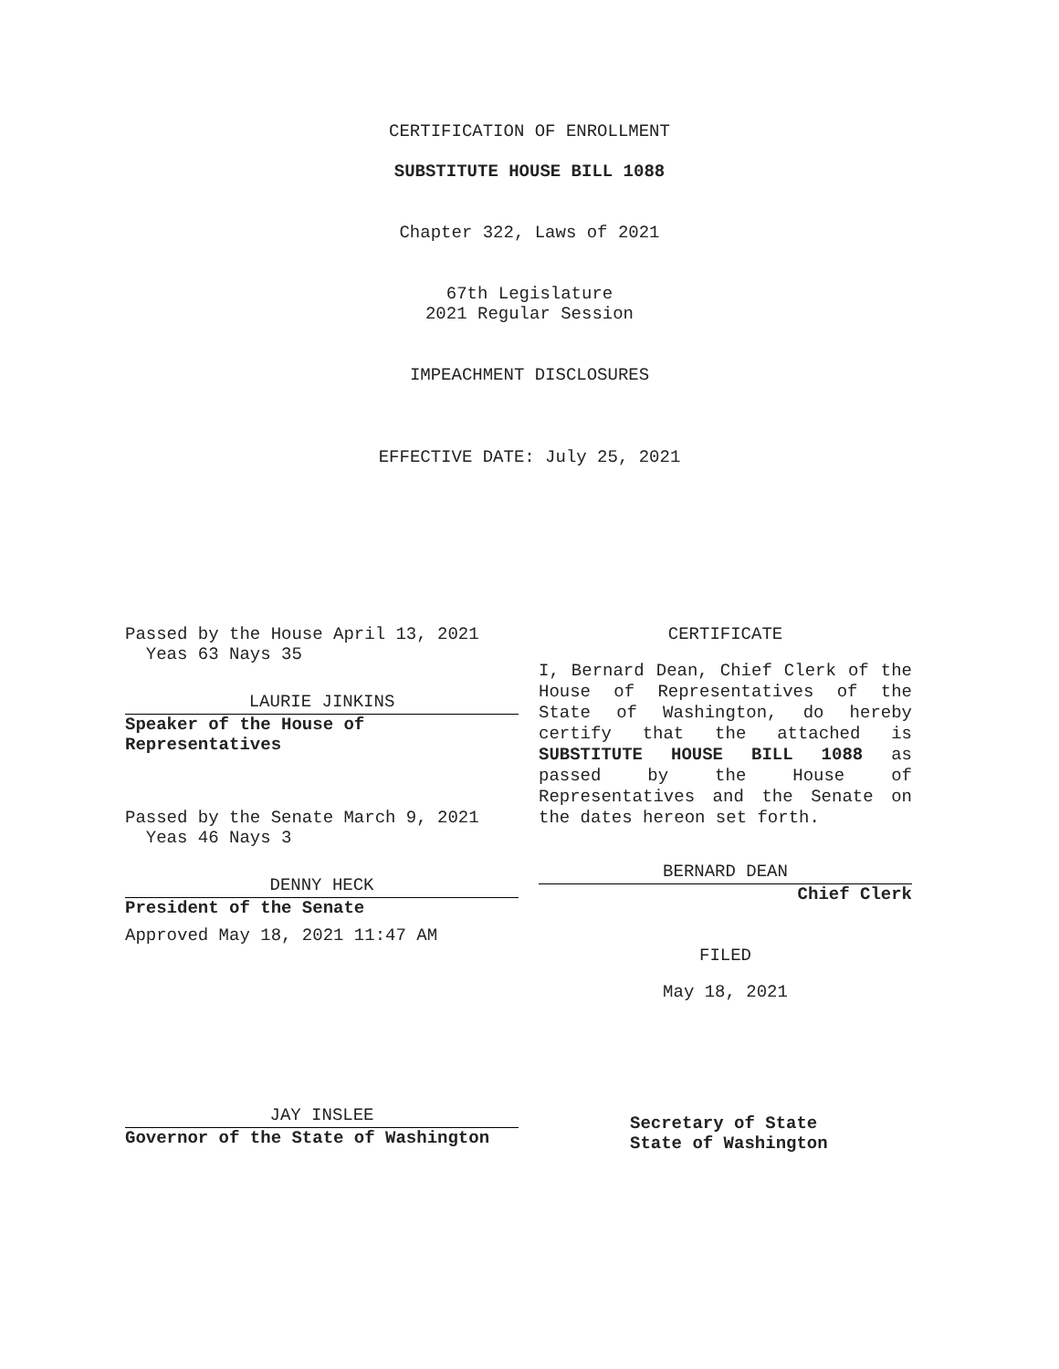CERTIFICATION OF ENROLLMENT
SUBSTITUTE HOUSE BILL 1088
Chapter 322, Laws of 2021
67th Legislature
2021 Regular Session
IMPEACHMENT DISCLOSURES
EFFECTIVE DATE: July 25, 2021
Passed by the House April 13, 2021
Yeas 63 Nays 35
LAURIE JINKINS
Speaker of the House of
Representatives
Passed by the Senate March 9, 2021
Yeas 46 Nays 3
DENNY HECK
President of the Senate
Approved May 18, 2021 11:47 AM
JAY INSLEE
Governor of the State of Washington
CERTIFICATE
I, Bernard Dean, Chief Clerk of the House of Representatives of the State of Washington, do hereby certify that the attached is SUBSTITUTE HOUSE BILL 1088 as passed by the House of Representatives and the Senate on the dates hereon set forth.
BERNARD DEAN
Chief Clerk
FILED
May 18, 2021
Secretary of State
State of Washington